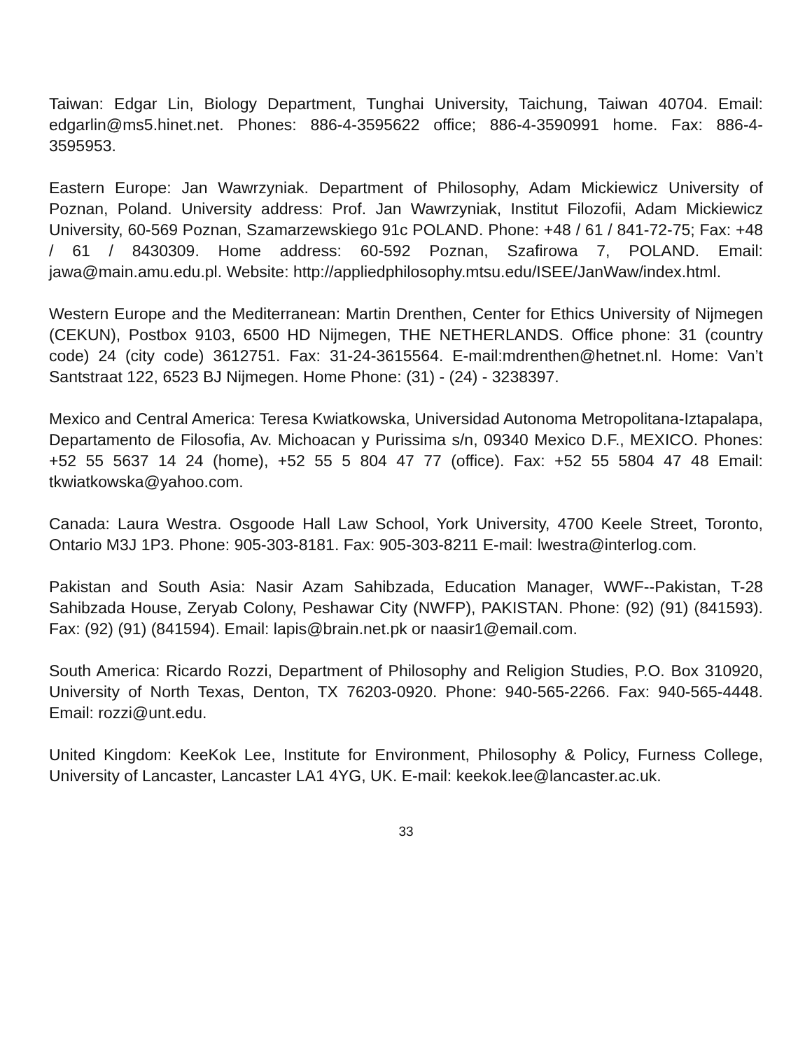Taiwan: Edgar Lin, Biology Department, Tunghai University, Taichung, Taiwan 40704. Email: edgarlin@ms5.hinet.net. Phones: 886-4-3595622 office; 886-4-3590991 home. Fax: 886-4-3595953.
Eastern Europe: Jan Wawrzyniak. Department of Philosophy, Adam Mickiewicz University of Poznan, Poland. University address: Prof. Jan Wawrzyniak, Institut Filozofii, Adam Mickiewicz University, 60-569 Poznan, Szamarzewskiego 91c POLAND. Phone: +48 / 61 / 841-72-75; Fax: +48 / 61 / 8430309. Home address: 60-592 Poznan, Szafirowa 7, POLAND. Email: jawa@main.amu.edu.pl. Website: http://appliedphilosophy.mtsu.edu/ISEE/JanWaw/index.html.
Western Europe and the Mediterranean: Martin Drenthen, Center for Ethics University of Nijmegen (CEKUN), Postbox 9103, 6500 HD Nijmegen, THE NETHERLANDS. Office phone: 31 (country code) 24 (city code) 3612751. Fax: 31-24-3615564. E-mail:mdrenthen@hetnet.nl. Home: Van’t Santstraat 122, 6523 BJ Nijmegen. Home Phone: (31) - (24) - 3238397.
Mexico and Central America: Teresa Kwiatkowska, Universidad Autonoma Metropolitana-Iztapalapa, Departamento de Filosofia, Av. Michoacan y Purissima s/n, 09340 Mexico D.F., MEXICO. Phones: +52 55 5637 14 24 (home), +52 55 5 804 47 77 (office). Fax: +52 55 5804 47 48 Email: tkwiatkowska@yahoo.com.
Canada: Laura Westra. Osgoode Hall Law School, York University, 4700 Keele Street, Toronto, Ontario M3J 1P3. Phone: 905-303-8181. Fax: 905-303-8211 E-mail: lwestra@interlog.com.
Pakistan and South Asia: Nasir Azam Sahibzada, Education Manager, WWF--Pakistan, T-28 Sahibzada House, Zeryab Colony, Peshawar City (NWFP), PAKISTAN. Phone: (92) (91) (841593). Fax: (92) (91) (841594). Email: lapis@brain.net.pk or naasir1@email.com.
South America: Ricardo Rozzi, Department of Philosophy and Religion Studies, P.O. Box 310920, University of North Texas, Denton, TX 76203-0920. Phone: 940-565-2266. Fax: 940-565-4448. Email: rozzi@unt.edu.
United Kingdom: KeeKok Lee, Institute for Environment, Philosophy & Policy, Furness College, University of Lancaster, Lancaster LA1 4YG, UK. E-mail: keekok.lee@lancaster.ac.uk.
33